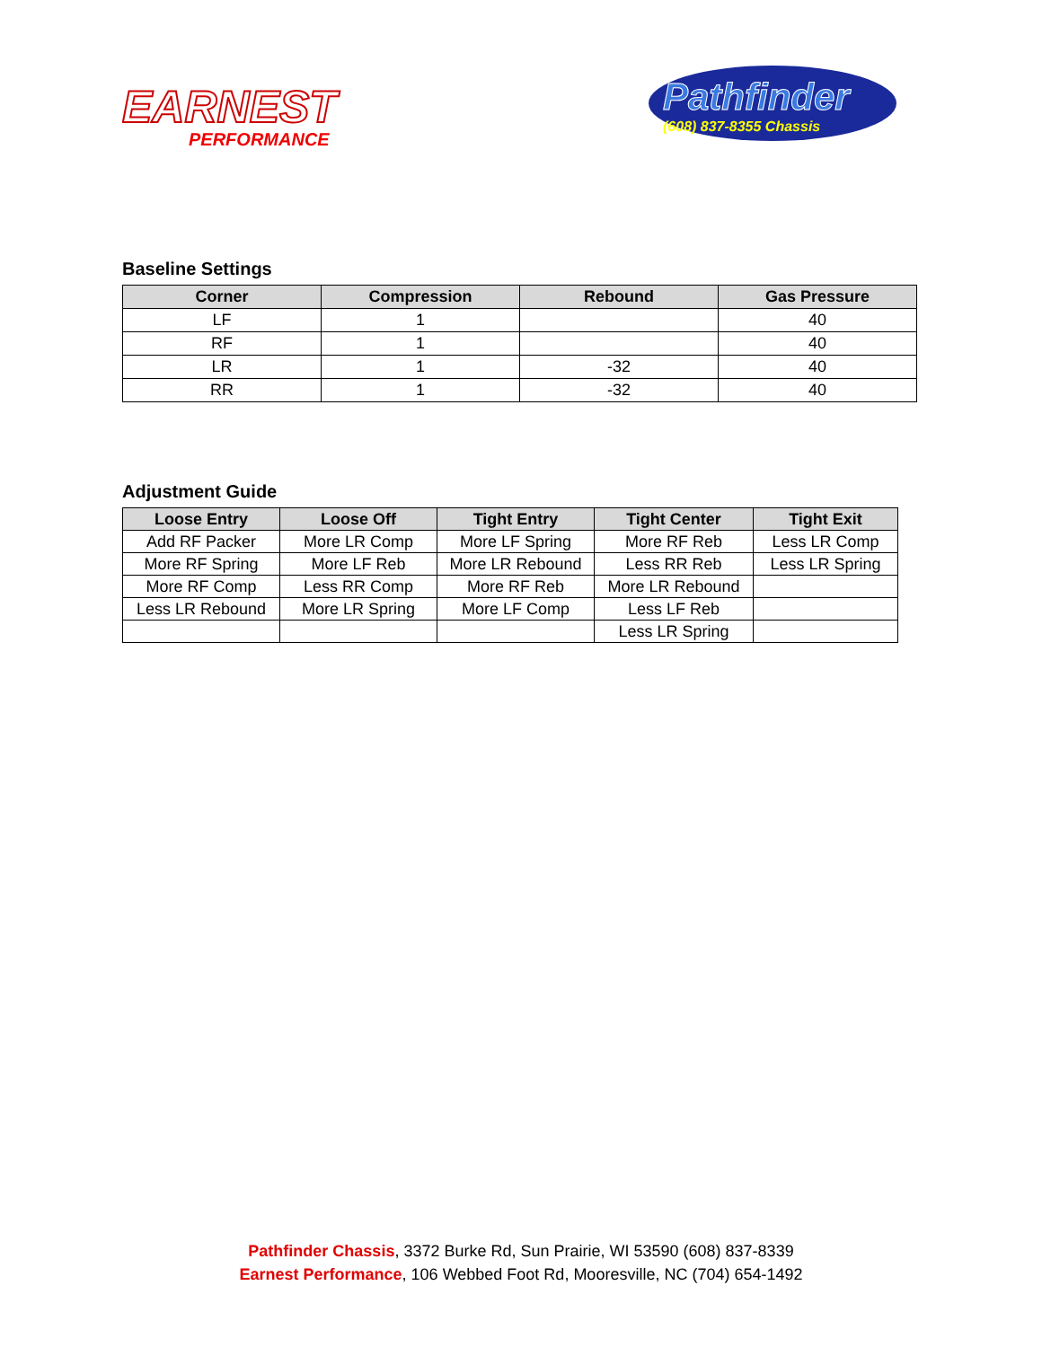EARNEST
PERFORMANCE
Pathfinder
(608) 837-8355 Chassis
Baseline Settings
| Corner | Compression | Rebound | Gas Pressure |
| --- | --- | --- | --- |
| LF | 1 | | 40 |
| RF | 1 | | 40 |
| LR | 1 | -32 | 40 |
| RR | 1 | -32 | 40 |
Adjustment Guide
| Loose Entry | Loose Off | Tight Entry | Tight Center | Tight Exit |
| --- | --- | --- | --- | --- |
| Add RF Packer | More LR Comp | More LF Spring | More RF Reb | Less LR Comp |
| More RF Spring | More LF Reb | More LR Rebound | Less RR Reb | Less LR Spring |
| More RF Comp | Less RR Comp | More RF Reb | More LR Rebound | |
| Less LR Rebound | More LR Spring | More LF Comp | Less LF Reb | |
| | | | Less LR Spring | |
Pathfinder Chassis, 3372 Burke Rd, Sun Prairie, WI 53590 (608) 837-8339
Earnest Performance, 106 Webbed Foot Rd, Mooresville, NC (704) 654-1492